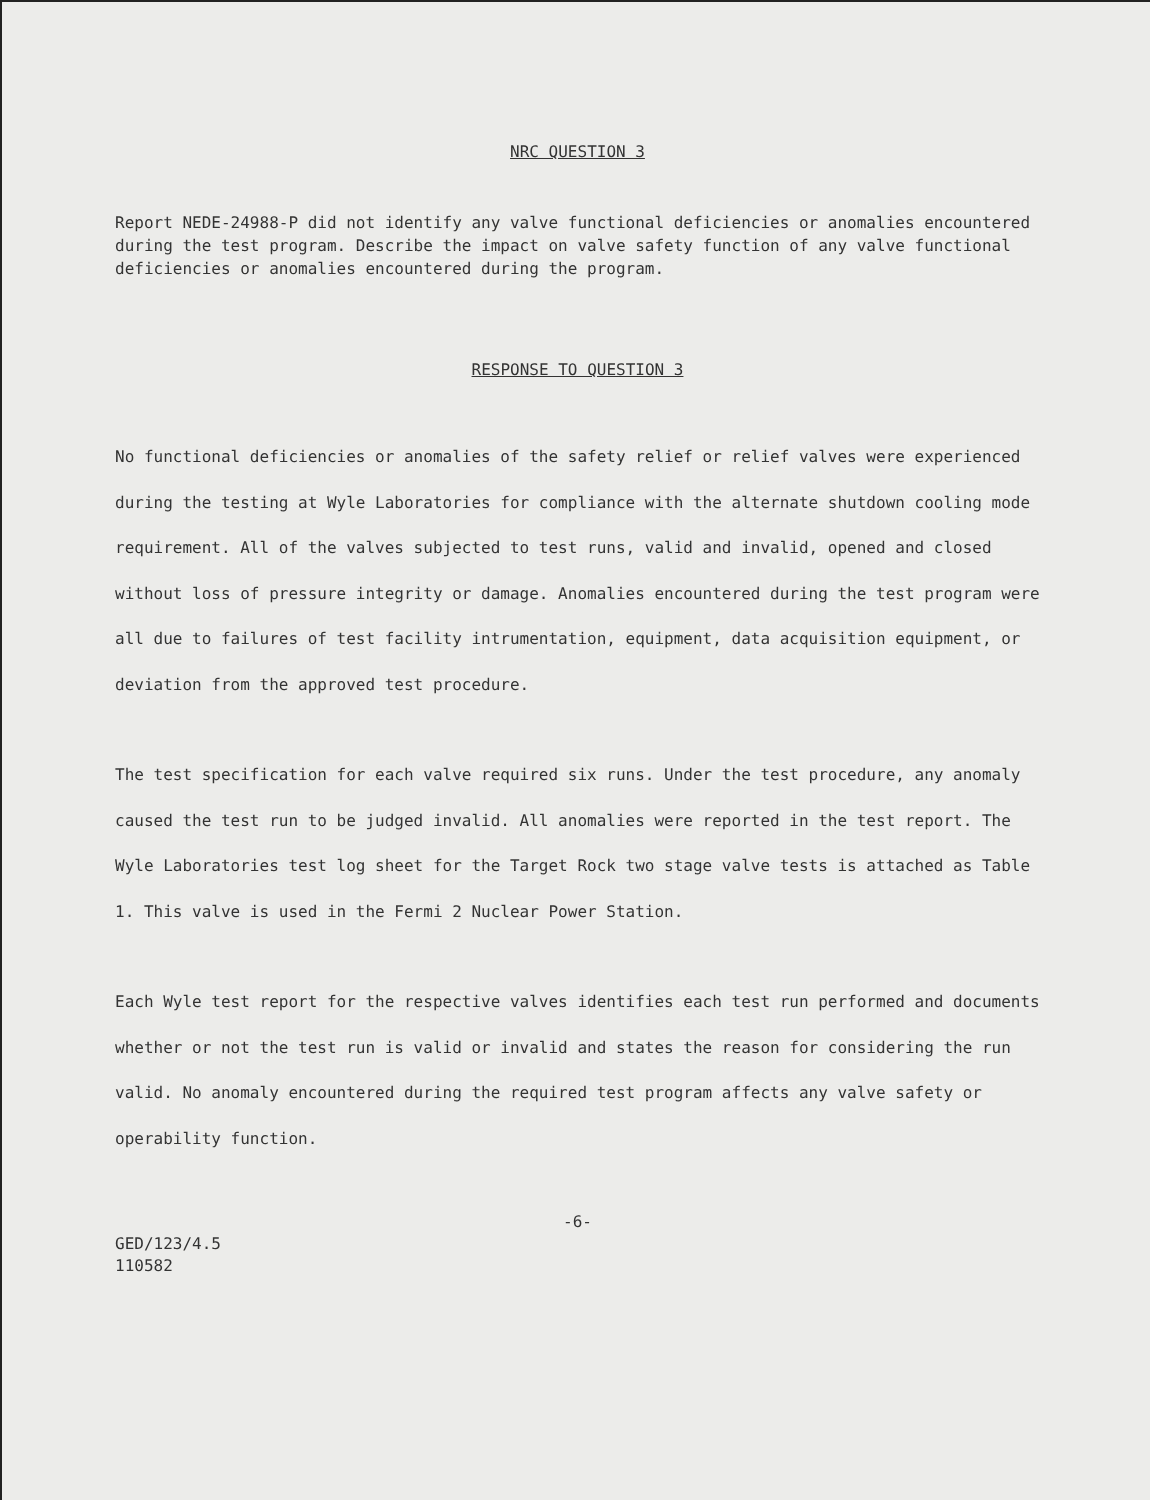NRC QUESTION 3
Report NEDE-24988-P did not identify any valve functional deficiencies or anomalies encountered during the test program. Describe the impact on valve safety function of any valve functional deficiencies or anomalies encountered during the program.
RESPONSE TO QUESTION 3
No functional deficiencies or anomalies of the safety relief or relief valves were experienced during the testing at Wyle Laboratories for compliance with the alternate shutdown cooling mode requirement. All of the valves subjected to test runs, valid and invalid, opened and closed without loss of pressure integrity or damage. Anomalies encountered during the test program were all due to failures of test facility intrumentation, equipment, data acquisition equipment, or deviation from the approved test procedure.
The test specification for each valve required six runs. Under the test procedure, any anomaly caused the test run to be judged invalid. All anomalies were reported in the test report. The Wyle Laboratories test log sheet for the Target Rock two stage valve tests is attached as Table 1. This valve is used in the Fermi 2 Nuclear Power Station.
Each Wyle test report for the respective valves identifies each test run performed and documents whether or not the test run is valid or invalid and states the reason for considering the run valid. No anomaly encountered during the required test program affects any valve safety or operability function.
-6-
GED/123/4.5
110582